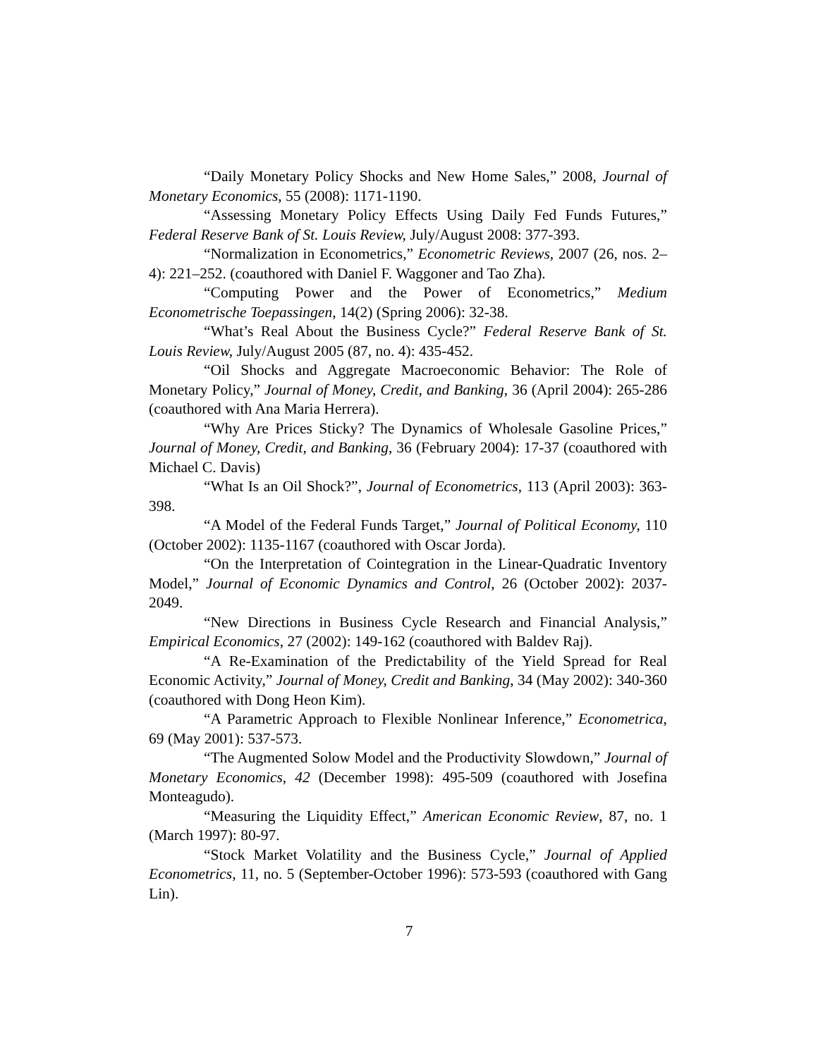“Daily Monetary Policy Shocks and New Home Sales,” 2008, Journal of Monetary Economics, 55 (2008): 1171-1190.
“Assessing Monetary Policy Effects Using Daily Fed Funds Futures,” Federal Reserve Bank of St. Louis Review, July/August 2008: 377-393.
“Normalization in Econometrics,” Econometric Reviews, 2007 (26, nos. 2–4): 221–252. (coauthored with Daniel F. Waggoner and Tao Zha).
“Computing Power and the Power of Econometrics,” Medium Econometrische Toepassingen, 14(2) (Spring 2006): 32-38.
“What’s Real About the Business Cycle?” Federal Reserve Bank of St. Louis Review, July/August 2005 (87, no. 4): 435-452.
“Oil Shocks and Aggregate Macroeconomic Behavior: The Role of Monetary Policy,” Journal of Money, Credit, and Banking, 36 (April 2004): 265-286 (coauthored with Ana Maria Herrera).
“Why Are Prices Sticky? The Dynamics of Wholesale Gasoline Prices,” Journal of Money, Credit, and Banking, 36 (February 2004): 17-37 (coauthored with Michael C. Davis)
“What Is an Oil Shock?”, Journal of Econometrics, 113 (April 2003): 363-398.
“A Model of the Federal Funds Target,” Journal of Political Economy, 110 (October 2002): 1135-1167 (coauthored with Oscar Jorda).
“On the Interpretation of Cointegration in the Linear-Quadratic Inventory Model,” Journal of Economic Dynamics and Control, 26 (October 2002): 2037-2049.
“New Directions in Business Cycle Research and Financial Analysis,” Empirical Economics, 27 (2002): 149-162 (coauthored with Baldev Raj).
“A Re-Examination of the Predictability of the Yield Spread for Real Economic Activity,” Journal of Money, Credit and Banking, 34 (May 2002): 340-360 (coauthored with Dong Heon Kim).
“A Parametric Approach to Flexible Nonlinear Inference,” Econometrica, 69 (May 2001): 537-573.
“The Augmented Solow Model and the Productivity Slowdown,” Journal of Monetary Economics, 42 (December 1998): 495-509 (coauthored with Josefina Monteagudo).
“Measuring the Liquidity Effect,” American Economic Review, 87, no. 1 (March 1997): 80-97.
“Stock Market Volatility and the Business Cycle,” Journal of Applied Econometrics, 11, no. 5 (September-October 1996): 573-593 (coauthored with Gang Lin).
7